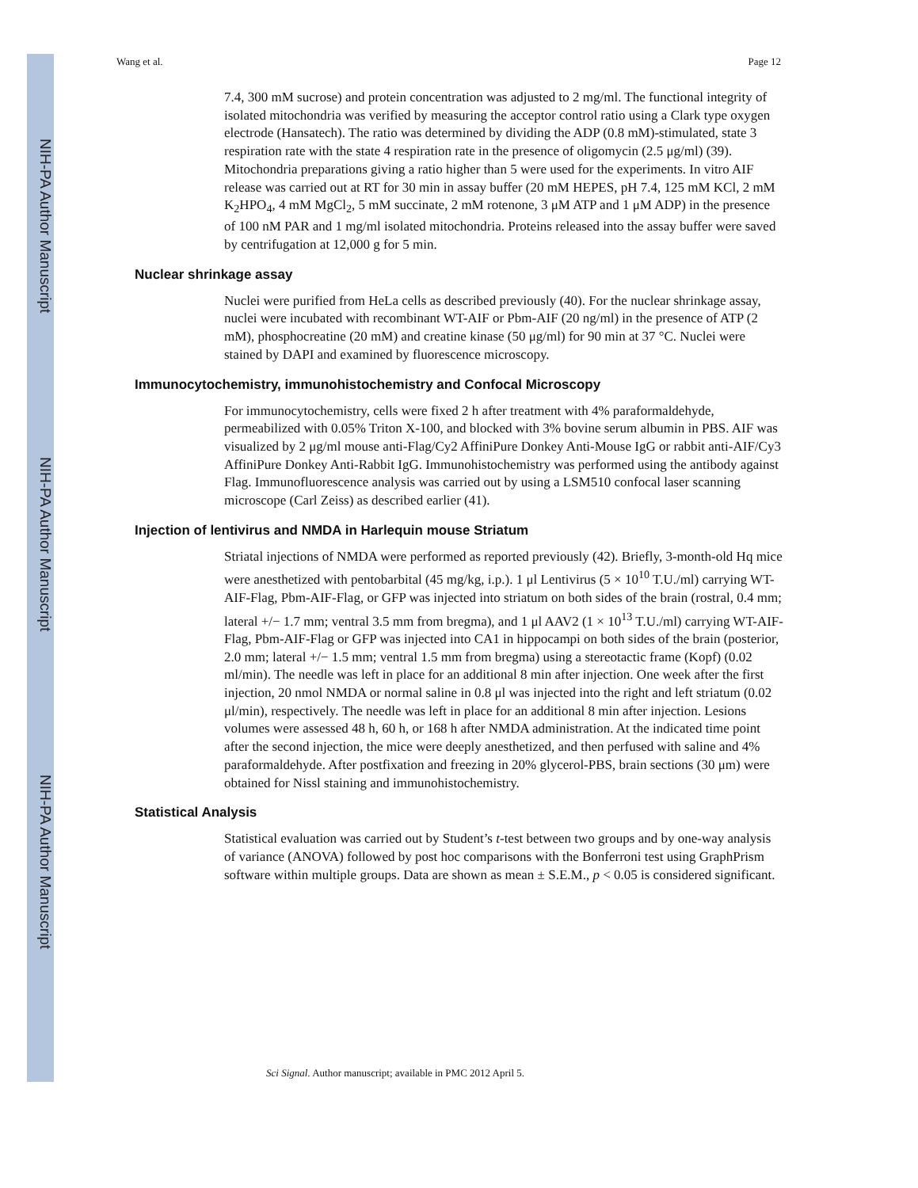NIH-PA Author Manuscript
NIH-PA Author Manuscript
NIH-PA Author Manuscript
Wang et al. Page 12
7.4, 300 mM sucrose) and protein concentration was adjusted to 2 mg/ml. The functional integrity of isolated mitochondria was verified by measuring the acceptor control ratio using a Clark type oxygen electrode (Hansatech). The ratio was determined by dividing the ADP (0.8 mM)-stimulated, state 3 respiration rate with the state 4 respiration rate in the presence of oligomycin (2.5 μg/ml) (39). Mitochondria preparations giving a ratio higher than 5 were used for the experiments. In vitro AIF release was carried out at RT for 30 min in assay buffer (20 mM HEPES, pH 7.4, 125 mM KCl, 2 mM K<sub>2</sub>HPO<sub>4</sub>, 4 mM MgCl<sub>2</sub>, 5 mM succinate, 2 mM rotenone, 3 μM ATP and 1 μM ADP) in the presence of 100 nM PAR and 1 mg/ml isolated mitochondria. Proteins released into the assay buffer were saved by centrifugation at 12,000 g for 5 min.
Nuclear shrinkage assay
Nuclei were purified from HeLa cells as described previously (40). For the nuclear shrinkage assay, nuclei were incubated with recombinant WT-AIF or Pbm-AIF (20 ng/ml) in the presence of ATP (2 mM), phosphocreatine (20 mM) and creatine kinase (50 μg/ml) for 90 min at 37 °C. Nuclei were stained by DAPI and examined by fluorescence microscopy.
Immunocytochemistry, immunohistochemistry and Confocal Microscopy
For immunocytochemistry, cells were fixed 2 h after treatment with 4% paraformaldehyde, permeabilized with 0.05% Triton X-100, and blocked with 3% bovine serum albumin in PBS. AIF was visualized by 2 μg/ml mouse anti-Flag/Cy2 AffiniPure Donkey Anti-Mouse IgG or rabbit anti-AIF/Cy3 AffiniPure Donkey Anti-Rabbit IgG. Immunohistochemistry was performed using the antibody against Flag. Immunofluorescence analysis was carried out by using a LSM510 confocal laser scanning microscope (Carl Zeiss) as described earlier (41).
Injection of lentivirus and NMDA in Harlequin mouse Striatum
Striatal injections of NMDA were performed as reported previously (42). Briefly, 3-month-old Hq mice were anesthetized with pentobarbital (45 mg/kg, i.p.). 1 μl Lentivirus (5 × 10<sup>10</sup> T.U./ml) carrying WT-AIF-Flag, Pbm-AIF-Flag, or GFP was injected into striatum on both sides of the brain (rostral, 0.4 mm; lateral +/− 1.7 mm; ventral 3.5 mm from bregma), and 1 μl AAV2 (1 × 10<sup>13</sup> T.U./ml) carrying WT-AIF-Flag, Pbm-AIF-Flag or GFP was injected into CA1 in hippocampi on both sides of the brain (posterior, 2.0 mm; lateral +/− 1.5 mm; ventral 1.5 mm from bregma) using a stereotactic frame (Kopf) (0.02 ml/min). The needle was left in place for an additional 8 min after injection. One week after the first injection, 20 nmol NMDA or normal saline in 0.8 μl was injected into the right and left striatum (0.02 μl/min), respectively. The needle was left in place for an additional 8 min after injection. Lesions volumes were assessed 48 h, 60 h, or 168 h after NMDA administration. At the indicated time point after the second injection, the mice were deeply anesthetized, and then perfused with saline and 4% paraformaldehyde. After postfixation and freezing in 20% glycerol-PBS, brain sections (30 μm) were obtained for Nissl staining and immunohistochemistry.
Statistical Analysis
Statistical evaluation was carried out by Student’s t-test between two groups and by one-way analysis of variance (ANOVA) followed by post hoc comparisons with the Bonferroni test using GraphPrism software within multiple groups. Data are shown as mean ± S.E.M., p < 0.05 is considered significant.
Sci Signal. Author manuscript; available in PMC 2012 April 5.